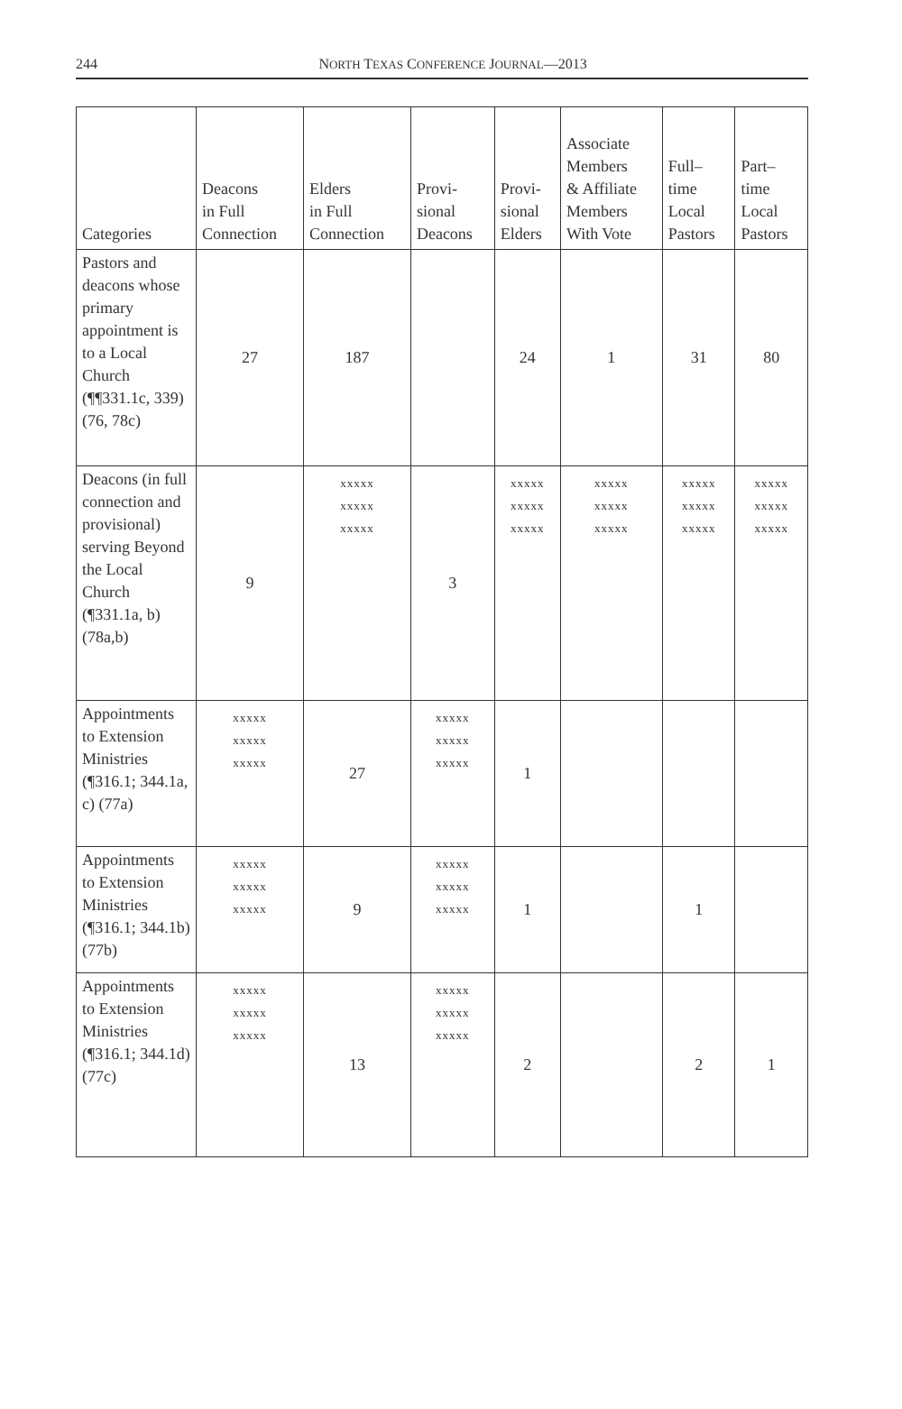244
NORTH TEXAS CONFERENCE JOURNAL—2013
| Categories | Deacons in Full Connection | Elders in Full Connection | Provi- sional Deacons | Provi- sional Elders | Associate Members & Affiliate Members With Vote | Full– time Local Pastors | Part– time Local Pastors |
| --- | --- | --- | --- | --- | --- | --- | --- |
| Pastors and deacons whose primary appointment is to a Local Church (¶¶331.1c, 339) (76, 78c) | 27 | 187 | | 24 | 1 | 31 | 80 |
| Deacons (in full connection and provisional) serving Beyond the Local Church (¶331.1a, b) (78a,b) | 9 | xxxxx xxxxx xxxxx | 3 | xxxxx xxxxx xxxxx | xxxxx xxxxx xxxxx | xxxxx xxxxx xxxxx | xxxxx xxxxx xxxxx |
| Appointments to Extension Ministries (¶316.1; 344.1a, c) (77a) | xxxxx xxxxx xxxxx | 27 | xxxxx xxxxx xxxxx | 1 | | | |
| Appointments to Extension Ministries (¶316.1; 344.1b) (77b) | xxxxx xxxxx xxxxx | 9 | xxxxx xxxxx xxxxx | 1 | | 1 | |
| Appointments to Extension Ministries (¶316.1; 344.1d) (77c) | xxxxx xxxxx xxxxx | 13 | xxxxx xxxxx xxxxx | 2 | | 2 | 1 |